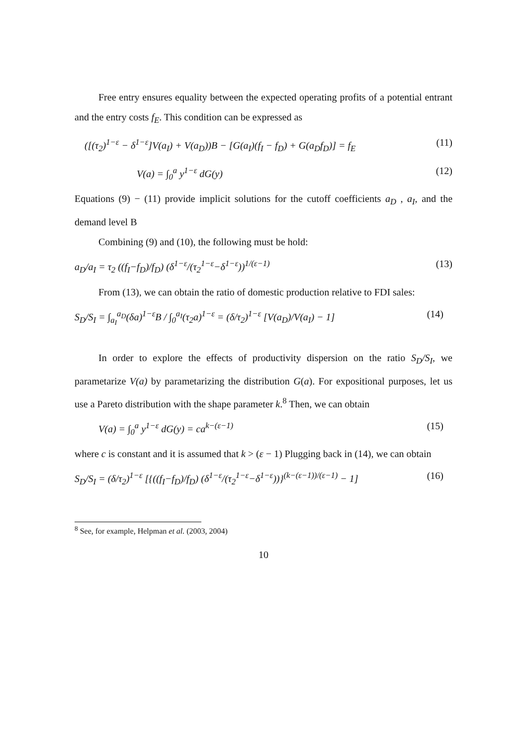Free entry ensures equality between the expected operating profits of a potential entrant and the entry costs f<sub>E</sub>. This condition can be expressed as
([(τ<sub>2</sub>)<sup>1−ε</sup> − δ<sup>1−ε</sup>]V(a<sub>I</sub>) + V(a<sub>D</sub>))B − [G(a<sub>I</sub>)(f<sub>I</sub> − f<sub>D</sub>) + G(a<sub>D</sub>f<sub>D</sub>)] = f<sub>E</sub> (11)
V(a) = ∫<sub>0</sub><sup>a</sup> y<sup>1−ε</sup> dG(y) (12)
Equations (9) − (11) provide implicit solutions for the cutoff coefficients a<sub>D</sub> , a<sub>I</sub>, and the demand level B
Combining (9) and (10), the following must be hold:
a<sub>D</sub>/a<sub>I</sub> = τ<sub>2</sub> ((f<sub>I</sub>−f<sub>D</sub>)/f<sub>D</sub>) (δ<sup>1−ε</sup>/(τ<sub>2</sub><sup>1−ε</sup>−δ<sup>1−ε</sup>))<sup>1/(ε−1)</sup> (13)
From (13), we can obtain the ratio of domestic production relative to FDI sales:
S<sub>D</sub>/S<sub>I</sub> = ∫<sub>a<sub>I</sub></sub><sup>a<sub>D</sub></sup>(δa)<sup>1−ε</sup>B / ∫<sub>0</sub><sup>a<sub>I</sub></sup>(τ<sub>2</sub>a)<sup>1−ε</sup> = (δ/τ<sub>2</sub>)<sup>1−ε</sup> [V(a<sub>D</sub>)/V(a<sub>I</sub>) − 1] (14)
In order to explore the effects of productivity dispersion on the ratio S<sub>D</sub>/S<sub>I</sub>, we parametarize V(a) by parametarizing the distribution G(a). For expositional purposes, let us use a Pareto distribution with the shape parameter k.<sup>8</sup> Then, we can obtain
V(a) = ∫<sub>0</sub><sup>a</sup> y<sup>1−ε</sup> dG(y) = ca<sup>k−(ε−1)</sup> (15)
where c is constant and it is assumed that k > (ε − 1) Plugging back in (14), we can obtain
S<sub>D</sub>/S<sub>I</sub> = (δ/τ<sub>2</sub>)<sup>1−ε</sup> [{((f<sub>I</sub>−f<sub>D</sub>)/f<sub>D</sub>) (δ<sup>1−ε</sup>/(τ<sub>2</sub><sup>1−ε</sup>−δ<sup>1−ε</sup>))}<sup>(k−(ε−1))/(ε−1)</sup> − 1] (16)
<sup>8</sup> See, for example, Helpman et al. (2003, 2004)
10